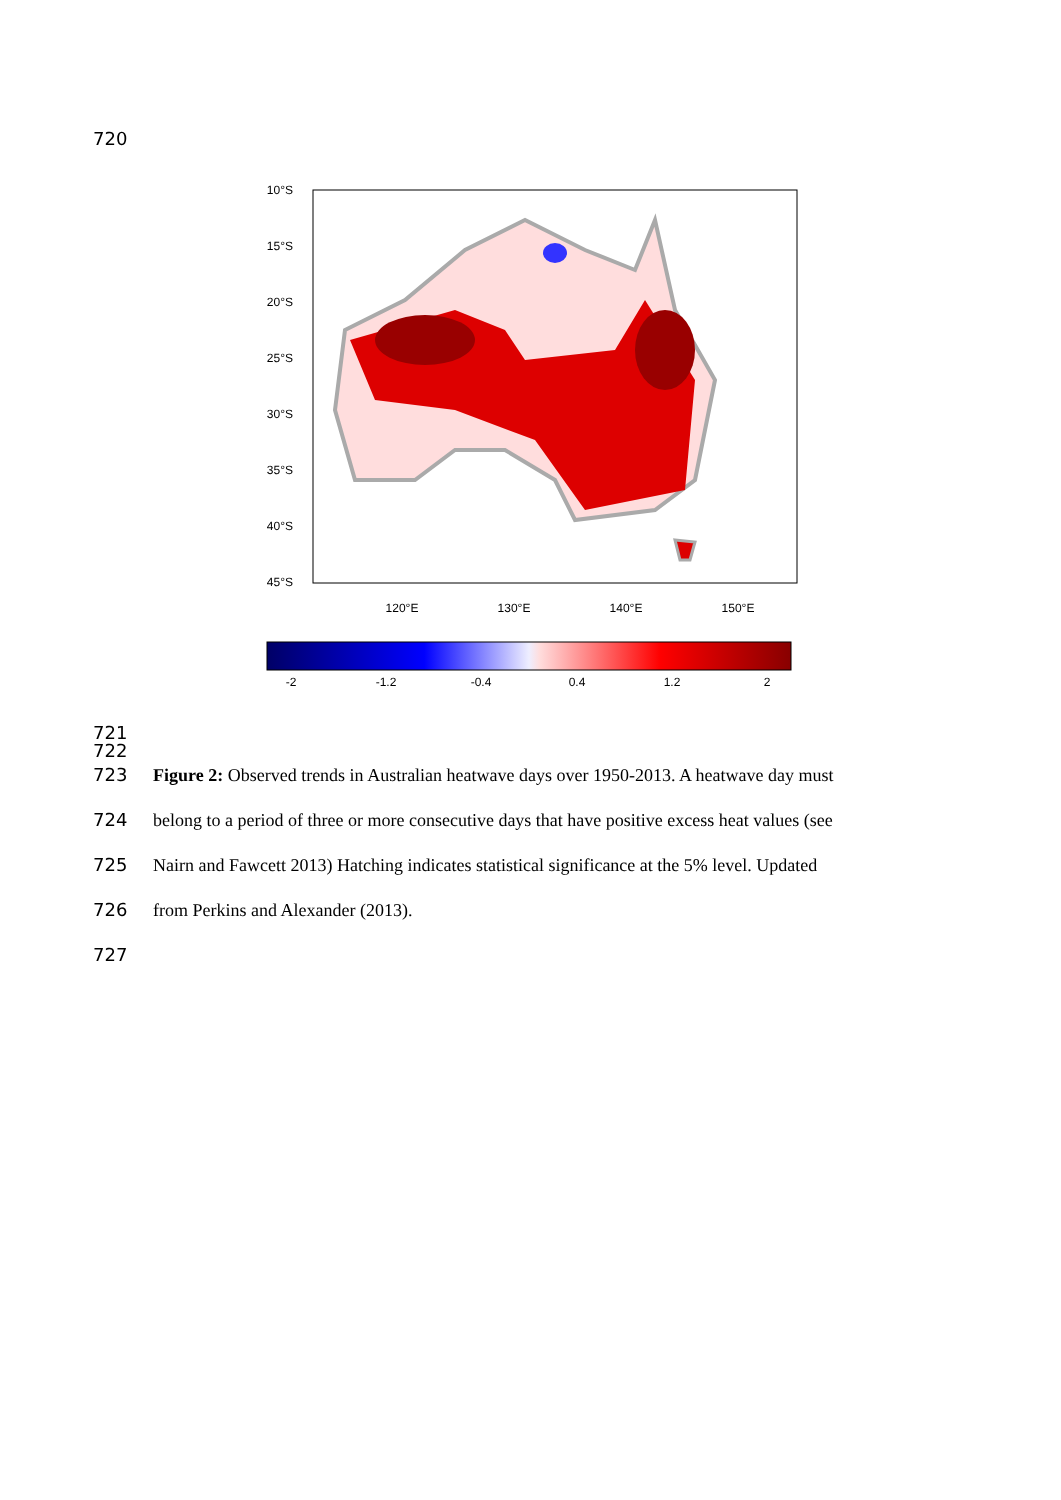720
10°S
15°S
20°S
25°S
30°S
35°S
40°S
45°S
120°E
130°E
140°E
150°E
-2
-1.2
-0.4
0.4
1.2
2
721
722
723 Figure 2: Observed trends in Australian heatwave days over 1950-2013. A heatwave day must
724 belong to a period of three or more consecutive days that have positive excess heat values (see
725 Nairn and Fawcett 2013) Hatching indicates statistical significance at the 5% level. Updated
726 from Perkins and Alexander (2013).
727